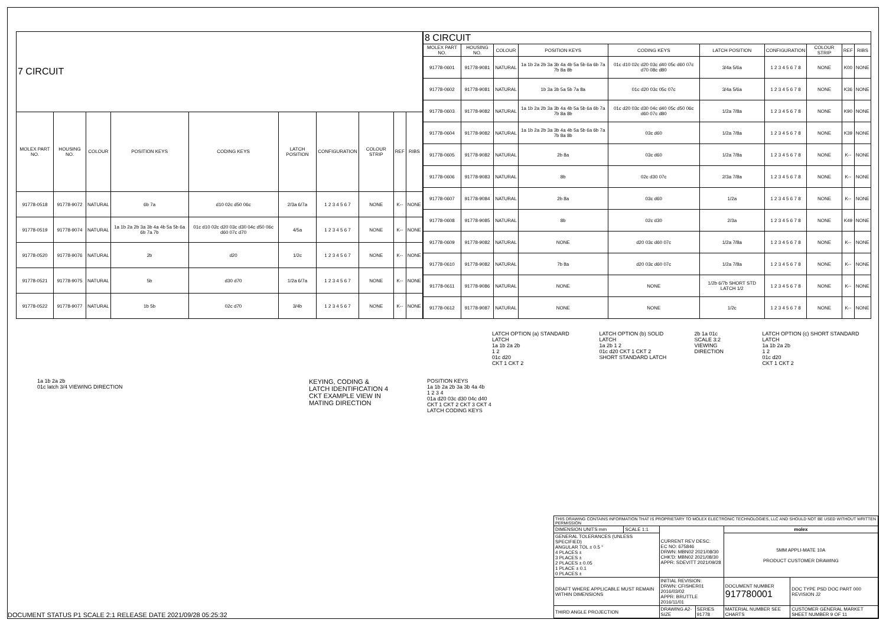| 7 CIRCUIT | | | | | | | | | |
| --- | --- | --- | --- | --- | --- | --- | --- | --- | --- |
| MOLEX PART NO. | HOUSING NO. | COLOUR | POSITION KEYS | CODING KEYS | LATCH POSITION | CONFIGURATION | COLOUR STRIP | REF | RIBS |
| 91778-0518 | 91778-9072 | NATURAL | 6b 7a | d10 02c d50 06c | 2/3a 6/7a | 1 2 3 4 5 6 7 | NONE | K-- | NONE |
| 91778-0519 | 91778-9074 | NATURAL | 1a 1b 2a 2b 3a 3b 4a 4b 5a 5b 6a 6b 7a 7b | 01c d10 02c d20 03c d30 04c d50 06c d60 07c d70 | 4/5a | 1 2 3 4 5 6 7 | NONE | K-- | NONE |
| 91778-0520 | 91778-9076 | NATURAL | 2b | d20 | 1/2c | 1 2 3 4 5 6 7 | NONE | K-- | NONE |
| 91778-0521 | 91778-9075 | NATURAL | 5b | d30 d70 | 1/2a 6/7a | 1 2 3 4 5 6 7 | NONE | K-- | NONE |
| 91778-0522 | 91778-9077 | NATURAL | 1b 5b | 02c d70 | 3/4b | 1 2 3 4 5 6 7 | NONE | K-- | NONE |
| 8 CIRCUIT | | | | | | | | | |
| --- | --- | --- | --- | --- | --- | --- | --- | --- | --- |
| MOLEX PART NO. | HOUSING NO. | COLOUR | POSITION KEYS | CODING KEYS | LATCH POSITION | CONFIGURATION | COLOUR STRIP | REF | RIBS |
| 91778-0601 | 91778-9081 | NATURAL | 1a 1b 2a 2b 3a 3b 4a 4b 5a 5b 6a 6b 7a 7b 8a 8b | 01c d10 02c d20 03c d40 05c d60 07c d70 08c d80 | 3/4a 5/6a | 1 2 3 4 5 6 7 8 | NONE | K00 | NONE |
| 91778-0602 | 91778-9081 | NATURAL | 1b 3a 3b 5a 5b 7a 8a | 01c d20 03c 05c 07c | 3/4a 5/6a | 1 2 3 4 5 6 7 8 | NONE | K36 | NONE |
| 91778-0603 | 91778-9082 | NATURAL | 1a 1b 2a 2b 3a 3b 4a 4b 5a 5b 6a 6b 7a 7b 8a 8b | 01c d20 03c d30 04c d40 05c d50 06c d60 07c d80 | 1/2a 7/8a | 1 2 3 4 5 6 7 8 | NONE | K90 | NONE |
| 91778-0604 | 91778-9082 | NATURAL | 1a 1b 2a 2b 3a 3b 4a 4b 5a 5b 6a 6b 7a 7b 8a 8b | 03c d60 | 1/2a 7/8a | 1 2 3 4 5 6 7 8 | NONE | K39 | NONE |
| 91778-0605 | 91778-9082 | NATURAL | 2b 8a | 03c d60 | 1/2a 7/8a | 1 2 3 4 5 6 7 8 | NONE | K-- | NONE |
| 91778-0606 | 91778-9083 | NATURAL | 8b | 02c d30 07c | 2/3a 7/8a | 1 2 3 4 5 6 7 8 | NONE | K-- | NONE |
| 91778-0607 | 91778-9084 | NATURAL | 2b 8a | 03c d60 | 1/2a | 1 2 3 4 5 6 7 8 | NONE | K-- | NONE |
| 91778-0608 | 91778-9085 | NATURAL | 8b | 02c d30 | 2/3a | 1 2 3 4 5 6 7 8 | NONE | K49 | NONE |
| 91778-0609 | 91778-9082 | NATURAL | NONE | d20 03c d60 07c | 1/2a 7/8a | 1 2 3 4 5 6 7 8 | NONE | K-- | NONE |
| 91778-0610 | 91778-9082 | NATURAL | 7b 8a | d20 03c d60 07c | 1/2a 7/8a | 1 2 3 4 5 6 7 8 | NONE | K-- | NONE |
| 91778-0611 | 91778-9086 | NATURAL | NONE | NONE | 1/2b 6/7b SHORT STD LATCH 1/2 | 1 2 3 4 5 6 7 8 | NONE | K-- | NONE |
| 91778-0612 | 91778-9087 | NATURAL | NONE | NONE | 1/2c | 1 2 3 4 5 6 7 8 | NONE | K-- | NONE |
LATCH OPTION (a) STANDARD LATCH
1a 1b 2a 2b
1 2
01c d20
CKT 1 CKT 2
LATCH OPTION (b) SOLID LATCH
1a 2b 1 2
01c d20 CKT 1 CKT 2
SHORT STANDARD LATCH
2b 1a 01c
SCALE 3:2
VIEWING DIRECTION
LATCH OPTION (c) SHORT STANDARD LATCH
1a 1b 2a 2b
1 2
01c d20
CKT 1 CKT 2
1a 1b 2a 2b
01c latch 3/4 VIEWING DIRECTION
KEYING, CODING & LATCH IDENTIFICATION 4 CKT EXAMPLE VIEW IN MATING DIRECTION
POSITION KEYS
1a 1b 2a 2b 3a 3b 4a 4b
1 2 3 4
01a d20 03c d30 04c d40
CKT 1 CKT 2 CKT 3 CKT 4
LATCH CODING KEYS
| THIS DRAWING CONTAINS INFORMATION THAT IS PROPRIETARY TO MOLEX ELECTRONIC TECHNOLOGIES, LLC AND SHOULD NOT BE USED WITHOUT WRITTEN PERMISSION | | | | | |
| DIMENSION UNITS mm | SCALE 1:1 | CURRENT REV DESC: EC NO: 675846 DRWN: MBN02 2021/08/30 CHK'D: MBN02 2021/08/30 APPR: SDEVITT 2021/09/28 | | molex | |
| GENERAL TOLERANCES (UNLESS SPECIFIED) ANGULAR TOL ± 0.5 ° 4 PLACES ± 3 PLACES ± 2 PLACES ± 0.05 1 PLACE ± 0.1 0 PLACES ± | | | | 5MM APPLI-MATE 10A PRODUCT CUSTOMER DRAWING | |
| DRAFT WHERE APPLICABLE MUST REMAIN WITHIN DIMENSIONS | | INITIAL REVISION: DRWN: CFISHER01 2016/03/02 APPR: BRUTTLE 2016/11/01 | | DOCUMENT NUMBER 917780001 | DOC TYPE PSD DOC PART 000 REVISION J2 |
| THIRD ANGLE PROJECTION | | DRAWING A2-SIZE | SERIES 91778 | MATERIAL NUMBER SEE CHARTS | CUSTOMER GENERAL MARKET SHEET NUMBER 9 OF 11 |
DOCUMENT STATUS P1 SCALE 2:1 RELEASE DATE 2021/09/28 05:25:32